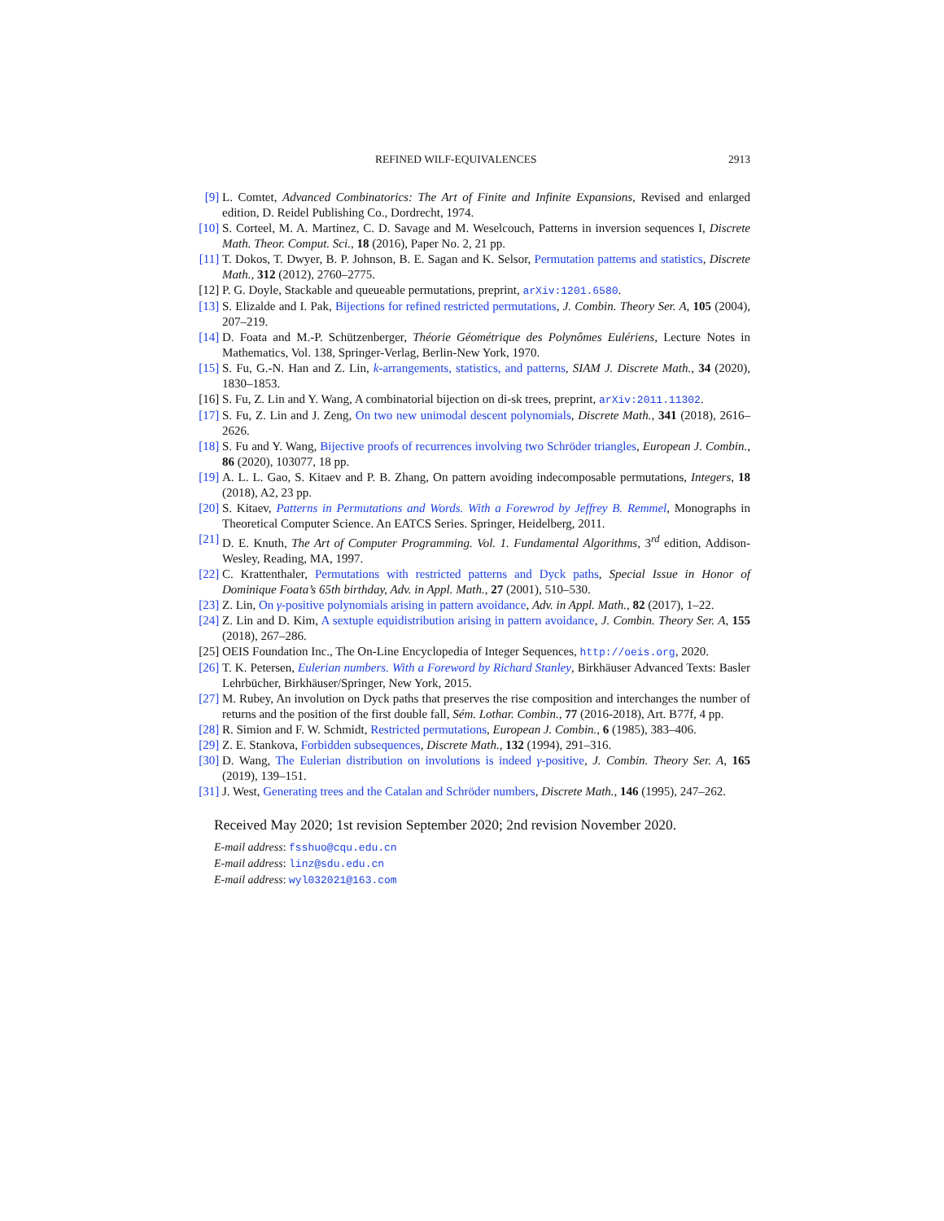REFINED WILF-EQUIVALENCES 2913
[9] L. Comtet, Advanced Combinatorics: The Art of Finite and Infinite Expansions, Revised and enlarged edition, D. Reidel Publishing Co., Dordrecht, 1974.
[10] S. Corteel, M. A. Martinez, C. D. Savage and M. Weselcouch, Patterns in inversion sequences I, Discrete Math. Theor. Comput. Sci., 18 (2016), Paper No. 2, 21 pp.
[11] T. Dokos, T. Dwyer, B. P. Johnson, B. E. Sagan and K. Selsor, Permutation patterns and statistics, Discrete Math., 312 (2012), 2760–2775.
[12] P. G. Doyle, Stackable and queueable permutations, preprint, arXiv:1201.6580.
[13] S. Elizalde and I. Pak, Bijections for refined restricted permutations, J. Combin. Theory Ser. A, 105 (2004), 207–219.
[14] D. Foata and M.-P. Schützenberger, Théorie Géométrique des Polynômes Eulériens, Lecture Notes in Mathematics, Vol. 138, Springer-Verlag, Berlin-New York, 1970.
[15] S. Fu, G.-N. Han and Z. Lin, k-arrangements, statistics, and patterns, SIAM J. Discrete Math., 34 (2020), 1830–1853.
[16] S. Fu, Z. Lin and Y. Wang, A combinatorial bijection on di-sk trees, preprint, arXiv:2011.11302.
[17] S. Fu, Z. Lin and J. Zeng, On two new unimodal descent polynomials, Discrete Math., 341 (2018), 2616–2626.
[18] S. Fu and Y. Wang, Bijective proofs of recurrences involving two Schröder triangles, European J. Combin., 86 (2020), 103077, 18 pp.
[19] A. L. L. Gao, S. Kitaev and P. B. Zhang, On pattern avoiding indecomposable permutations, Integers, 18 (2018), A2, 23 pp.
[20] S. Kitaev, Patterns in Permutations and Words. With a Forewrod by Jeffrey B. Remmel, Monographs in Theoretical Computer Science. An EATCS Series. Springer, Heidelberg, 2011.
[21] D. E. Knuth, The Art of Computer Programming. Vol. 1. Fundamental Algorithms, 3<sup>rd</sup> edition, Addison-Wesley, Reading, MA, 1997.
[22] C. Krattenthaler, Permutations with restricted patterns and Dyck paths, Special Issue in Honor of Dominique Foata’s 65th birthday, Adv. in Appl. Math., 27 (2001), 510–530.
[23] Z. Lin, On γ-positive polynomials arising in pattern avoidance, Adv. in Appl. Math., 82 (2017), 1–22.
[24] Z. Lin and D. Kim, A sextuple equidistribution arising in pattern avoidance, J. Combin. Theory Ser. A, 155 (2018), 267–286.
[25] OEIS Foundation Inc., The On-Line Encyclopedia of Integer Sequences, http://oeis.org, 2020.
[26] T. K. Petersen, Eulerian numbers. With a Foreword by Richard Stanley, Birkhäuser Advanced Texts: Basler Lehrbücher, Birkhäuser/Springer, New York, 2015.
[27] M. Rubey, An involution on Dyck paths that preserves the rise composition and interchanges the number of returns and the position of the first double fall, Sém. Lothar. Combin., 77 (2016-2018), Art. B77f, 4 pp.
[28] R. Simion and F. W. Schmidt, Restricted permutations, European J. Combin., 6 (1985), 383–406.
[29] Z. E. Stankova, Forbidden subsequences, Discrete Math., 132 (1994), 291–316.
[30] D. Wang, The Eulerian distribution on involutions is indeed γ-positive, J. Combin. Theory Ser. A, 165 (2019), 139–151.
[31] J. West, Generating trees and the Catalan and Schröder numbers, Discrete Math., 146 (1995), 247–262.
Received May 2020; 1st revision September 2020; 2nd revision November 2020.
E-mail address: fsshuo@cqu.edu.cn
E-mail address: linz@sdu.edu.cn
E-mail address: wyl032021@163.com